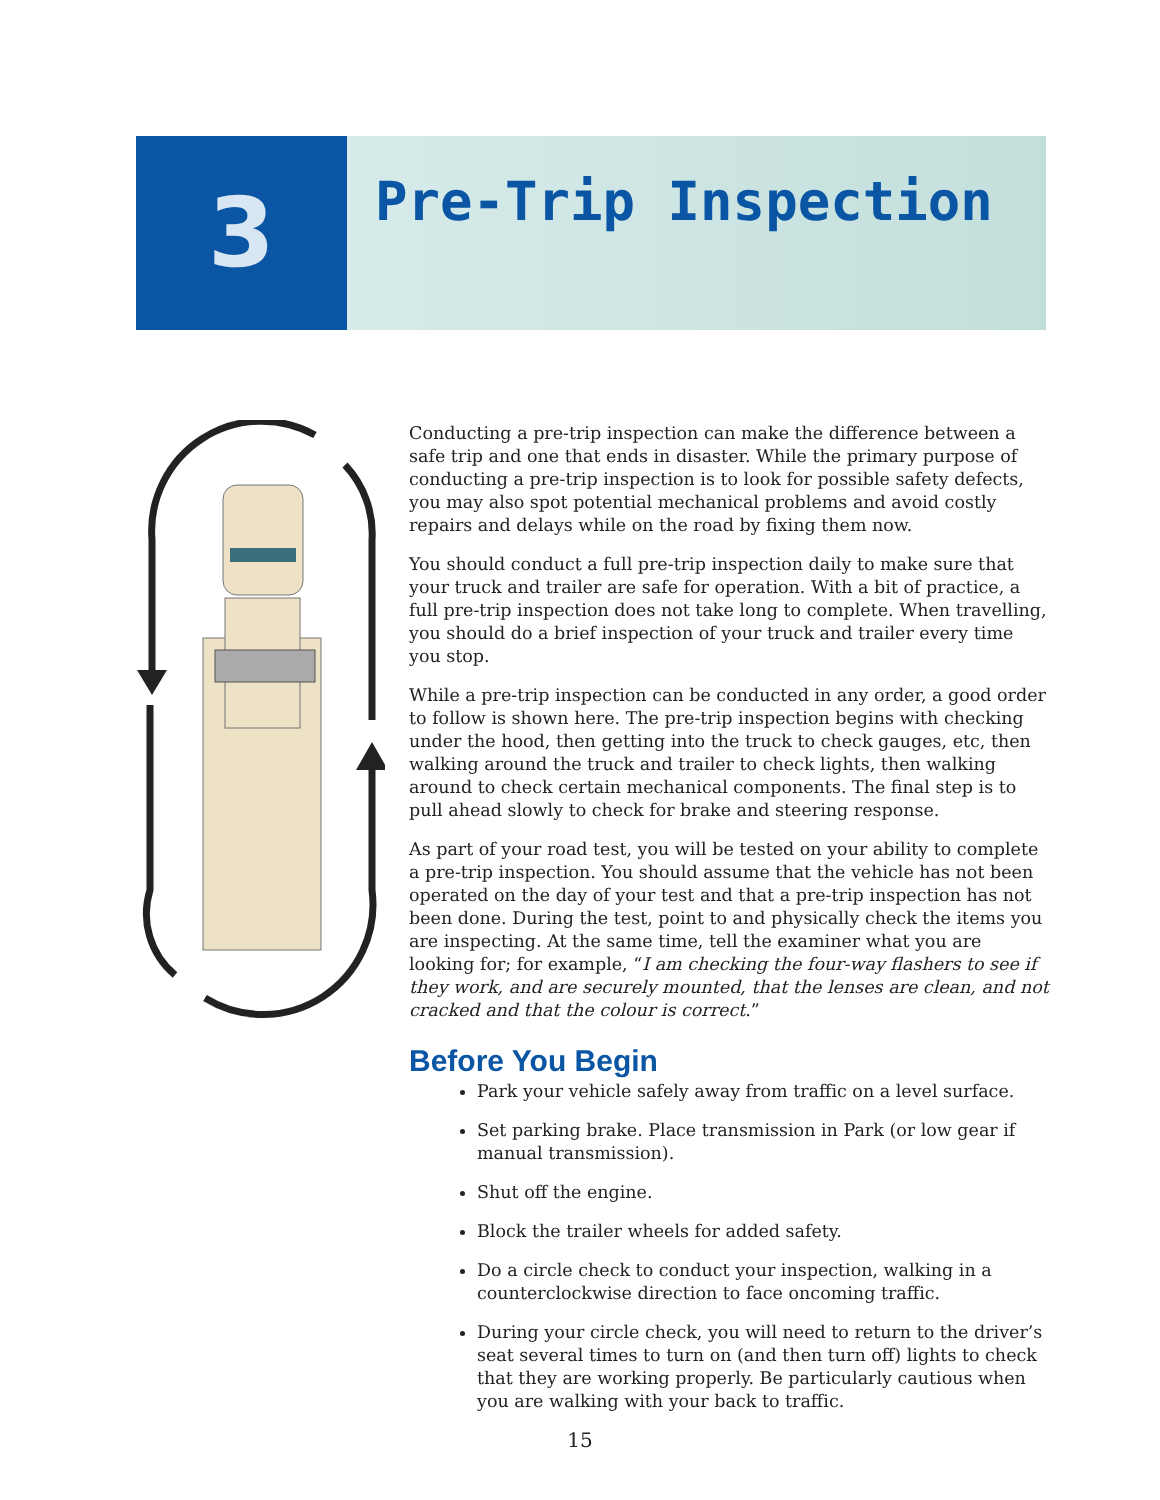3
Pre-Trip Inspection
Conducting a pre-trip inspection can make the difference between a safe trip and one that ends in disaster. While the primary purpose of conducting a pre-trip inspection is to look for possible safety defects, you may also spot potential mechanical problems and avoid costly repairs and delays while on the road by fixing them now.
You should conduct a full pre-trip inspection daily to make sure that your truck and trailer are safe for operation. With a bit of practice, a full pre-trip inspection does not take long to complete. When travelling, you should do a brief inspection of your truck and trailer every time you stop.
While a pre-trip inspection can be conducted in any order, a good order to follow is shown here. The pre-trip inspection begins with checking under the hood, then getting into the truck to check gauges, etc, then walking around the truck and trailer to check lights, then walking around to check certain mechanical components. The final step is to pull ahead slowly to check for brake and steering response.
As part of your road test, you will be tested on your ability to complete a pre-trip inspection. You should assume that the vehicle has not been operated on the day of your test and that a pre-trip inspection has not been done. During the test, point to and physically check the items you are inspecting. At the same time, tell the examiner what you are looking for; for example, “I am checking the four-way flashers to see if they work, and are securely mounted, that the lenses are clean, and not cracked and that the colour is correct.”
Before You Begin
Park your vehicle safely away from traffic on a level surface.
Set parking brake. Place transmission in Park (or low gear if manual transmission).
Shut off the engine.
Block the trailer wheels for added safety.
Do a circle check to conduct your inspection, walking in a counterclockwise direction to face oncoming traffic.
During your circle check, you will need to return to the driver’s seat several times to turn on (and then turn off) lights to check that they are working properly. Be particularly cautious when you are walking with your back to traffic.
15